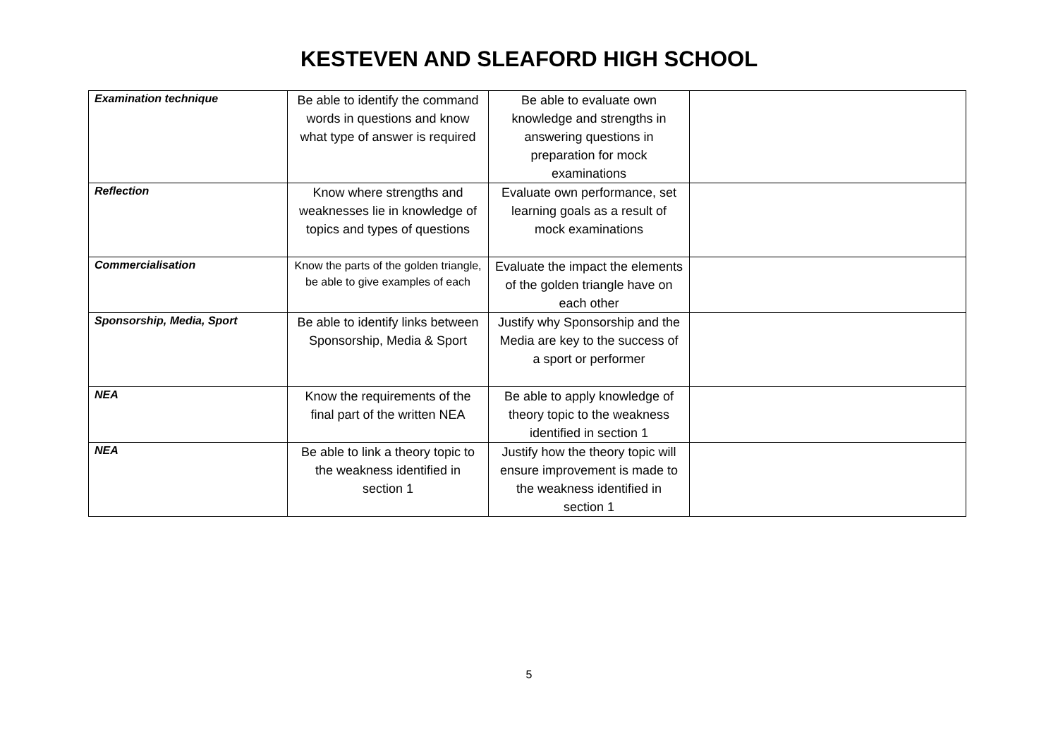KESTEVEN AND SLEAFORD HIGH SCHOOL
| Examination technique | Be able to identify the command words in questions and know what type of answer is required | Be able to evaluate own knowledge and strengths in answering questions in preparation for mock examinations | |
| Reflection | Know where strengths and weaknesses lie in knowledge of topics and types of questions | Evaluate own performance, set learning goals as a result of mock examinations | |
| Commercialisation | Know the parts of the golden triangle, be able to give examples of each | Evaluate the impact the elements of the golden triangle have on each other | |
| Sponsorship, Media, Sport | Be able to identify links between Sponsorship, Media & Sport | Justify why Sponsorship and the Media are key to the success of a sport or performer | |
| NEA | Know the requirements of the final part of the written NEA | Be able to apply knowledge of theory topic to the weakness identified in section 1 | |
| NEA | Be able to link a theory topic to the weakness identified in section 1 | Justify how the theory topic will ensure improvement is made to the weakness identified in section 1 | |
5